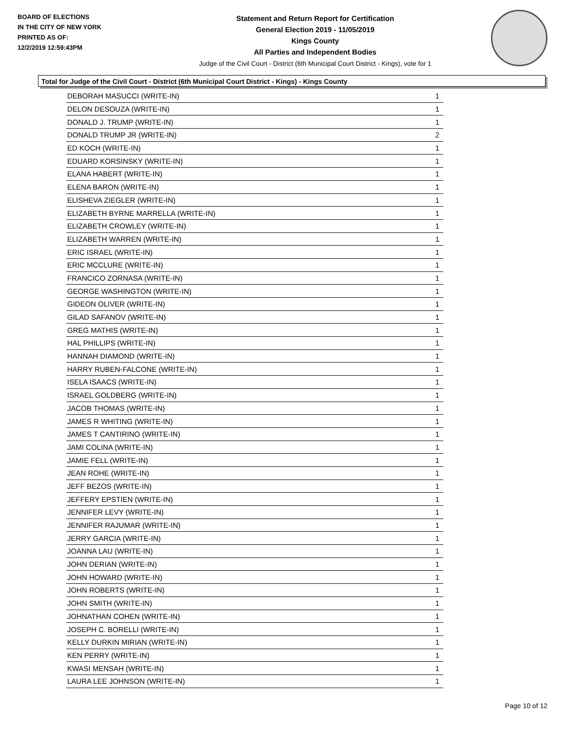BOARD OF ELECTIONS
IN THE CITY OF NEW YORK
PRINTED AS OF:
12/2/2019 12:59:43PM
Statement and Return Report for Certification
General Election 2019 - 11/05/2019
Kings County
All Parties and Independent Bodies
Judge of the Civil Court - District (6th Municipal Court District - Kings), vote for 1
Total for Judge of the Civil Court - District (6th Municipal Court District - Kings) - Kings County
| DEBORAH MASUCCI (WRITE-IN) | 1 |
| DELON DESOUZA (WRITE-IN) | 1 |
| DONALD J. TRUMP (WRITE-IN) | 1 |
| DONALD TRUMP JR (WRITE-IN) | 2 |
| ED KOCH (WRITE-IN) | 1 |
| EDUARD KORSINSKY (WRITE-IN) | 1 |
| ELANA HABERT (WRITE-IN) | 1 |
| ELENA BARON (WRITE-IN) | 1 |
| ELISHEVA ZIEGLER (WRITE-IN) | 1 |
| ELIZABETH BYRNE MARRELLA (WRITE-IN) | 1 |
| ELIZABETH CROWLEY (WRITE-IN) | 1 |
| ELIZABETH WARREN (WRITE-IN) | 1 |
| ERIC ISRAEL (WRITE-IN) | 1 |
| ERIC MCCLURE (WRITE-IN) | 1 |
| FRANCICO ZORNASA (WRITE-IN) | 1 |
| GEORGE WASHINGTON (WRITE-IN) | 1 |
| GIDEON OLIVER (WRITE-IN) | 1 |
| GILAD SAFANOV (WRITE-IN) | 1 |
| GREG MATHIS (WRITE-IN) | 1 |
| HAL PHILLIPS (WRITE-IN) | 1 |
| HANNAH DIAMOND (WRITE-IN) | 1 |
| HARRY RUBEN-FALCONE (WRITE-IN) | 1 |
| ISELA ISAACS (WRITE-IN) | 1 |
| ISRAEL GOLDBERG (WRITE-IN) | 1 |
| JACOB THOMAS (WRITE-IN) | 1 |
| JAMES R WHITING (WRITE-IN) | 1 |
| JAMES T CANTIRINO (WRITE-IN) | 1 |
| JAMI COLINA (WRITE-IN) | 1 |
| JAMIE FELL (WRITE-IN) | 1 |
| JEAN ROHE (WRITE-IN) | 1 |
| JEFF BEZOS (WRITE-IN) | 1 |
| JEFFERY EPSTIEN (WRITE-IN) | 1 |
| JENNIFER LEVY (WRITE-IN) | 1 |
| JENNIFER RAJUMAR (WRITE-IN) | 1 |
| JERRY GARCIA (WRITE-IN) | 1 |
| JOANNA LAU (WRITE-IN) | 1 |
| JOHN DERIAN (WRITE-IN) | 1 |
| JOHN HOWARD (WRITE-IN) | 1 |
| JOHN ROBERTS (WRITE-IN) | 1 |
| JOHN SMITH (WRITE-IN) | 1 |
| JOHNATHAN COHEN (WRITE-IN) | 1 |
| JOSEPH C. BORELLI (WRITE-IN) | 1 |
| KELLY DURKIN MIRIAN (WRITE-IN) | 1 |
| KEN PERRY (WRITE-IN) | 1 |
| KWASI MENSAH (WRITE-IN) | 1 |
| LAURA LEE JOHNSON (WRITE-IN) | 1 |
Page 10 of 12